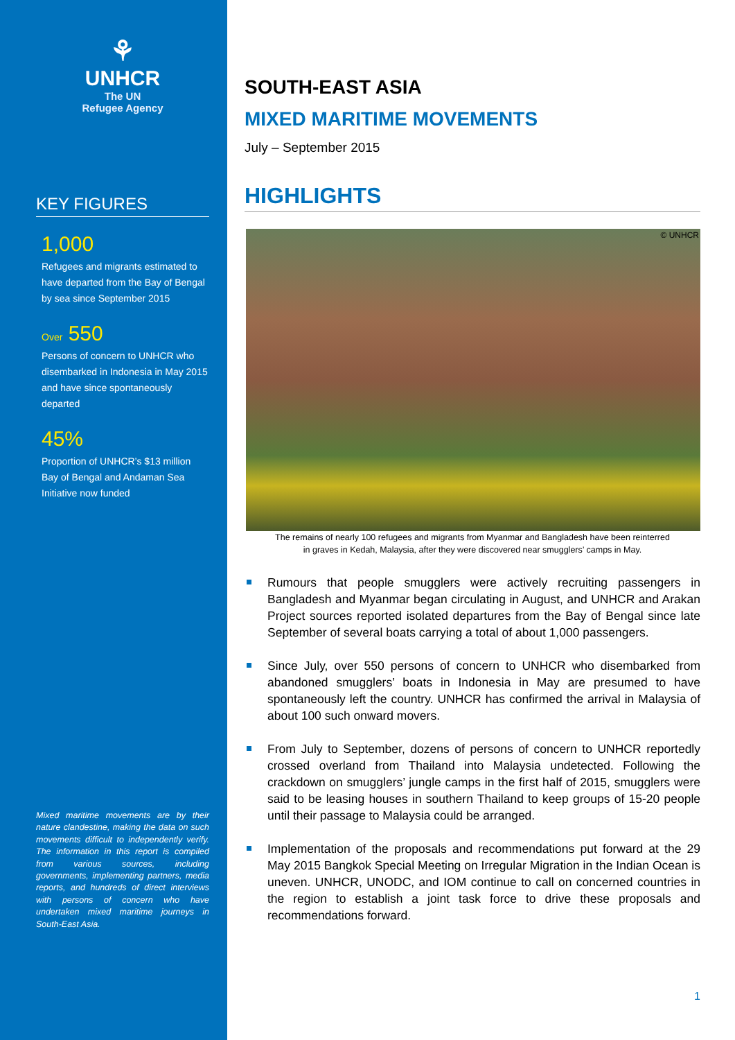⚘
UNHCR
The UN
Refugee Agency
KEY FIGURES
1,000
Refugees and migrants estimated to have departed from the Bay of Bengal by sea since September 2015
Over 550
Persons of concern to UNHCR who disembarked in Indonesia in May 2015 and have since spontaneously departed
45%
Proportion of UNHCR’s $13 million Bay of Bengal and Andaman Sea Initiative now funded
Mixed maritime movements are by their nature clandestine, making the data on such movements difficult to independently verify. The information in this report is compiled from various sources, including governments, implementing partners, media reports, and hundreds of direct interviews with persons of concern who have undertaken mixed maritime journeys in South-East Asia.
SOUTH-EAST ASIA
MIXED MARITIME MOVEMENTS
July – September 2015
HIGHLIGHTS
© UNHCR
The remains of nearly 100 refugees and migrants from Myanmar and Bangladesh have been reinterred
in graves in Kedah, Malaysia, after they were discovered near smugglers’ camps in May.
Rumours that people smugglers were actively recruiting passengers in Bangladesh and Myanmar began circulating in August, and UNHCR and Arakan Project sources reported isolated departures from the Bay of Bengal since late September of several boats carrying a total of about 1,000 passengers.
Since July, over 550 persons of concern to UNHCR who disembarked from abandoned smugglers’ boats in Indonesia in May are presumed to have spontaneously left the country. UNHCR has confirmed the arrival in Malaysia of about 100 such onward movers.
From July to September, dozens of persons of concern to UNHCR reportedly crossed overland from Thailand into Malaysia undetected. Following the crackdown on smugglers’ jungle camps in the first half of 2015, smugglers were said to be leasing houses in southern Thailand to keep groups of 15-20 people until their passage to Malaysia could be arranged.
Implementation of the proposals and recommendations put forward at the 29 May 2015 Bangkok Special Meeting on Irregular Migration in the Indian Ocean is uneven. UNHCR, UNODC, and IOM continue to call on concerned countries in the region to establish a joint task force to drive these proposals and recommendations forward.
1